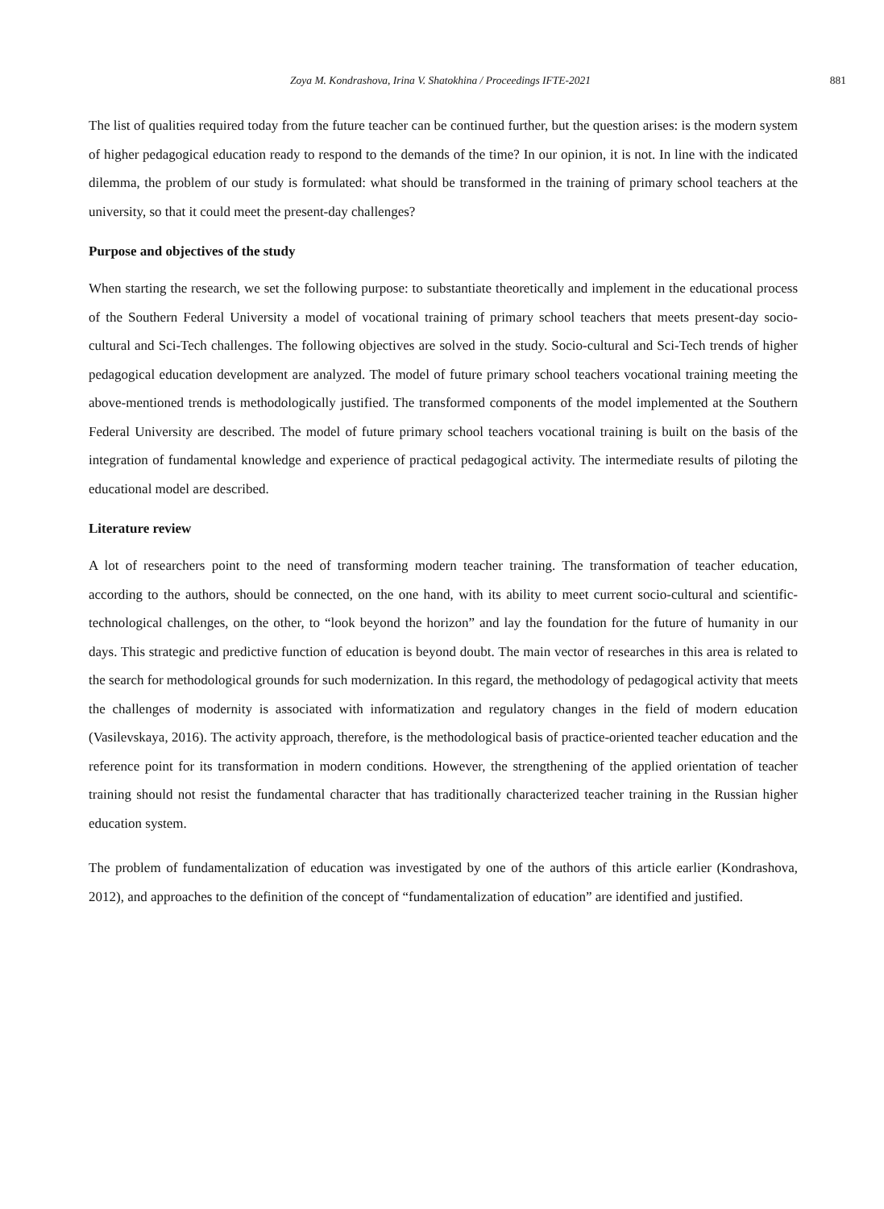Zoya M. Kondrashova, Irina V. Shatokhina / Proceedings IFTE-2021 881
The list of qualities required today from the future teacher can be continued further, but the question arises: is the modern system of higher pedagogical education ready to respond to the demands of the time? In our opinion, it is not. In line with the indicated dilemma, the problem of our study is formulated: what should be transformed in the training of primary school teachers at the university, so that it could meet the present-day challenges?
Purpose and objectives of the study
When starting the research, we set the following purpose: to substantiate theoretically and implement in the educational process of the Southern Federal University a model of vocational training of primary school teachers that meets present-day socio-cultural and Sci-Tech challenges. The following objectives are solved in the study. Socio-cultural and Sci-Tech trends of higher pedagogical education development are analyzed. The model of future primary school teachers vocational training meeting the above-mentioned trends is methodologically justified. The transformed components of the model implemented at the Southern Federal University are described. The model of future primary school teachers vocational training is built on the basis of the integration of fundamental knowledge and experience of practical pedagogical activity. The intermediate results of piloting the educational model are described.
Literature review
A lot of researchers point to the need of transforming modern teacher training. The transformation of teacher education, according to the authors, should be connected, on the one hand, with its ability to meet current socio-cultural and scientific-technological challenges, on the other, to “look beyond the horizon” and lay the foundation for the future of humanity in our days. This strategic and predictive function of education is beyond doubt. The main vector of researches in this area is related to the search for methodological grounds for such modernization. In this regard, the methodology of pedagogical activity that meets the challenges of modernity is associated with informatization and regulatory changes in the field of modern education (Vasilevskaya, 2016). The activity approach, therefore, is the methodological basis of practice-oriented teacher education and the reference point for its transformation in modern conditions. However, the strengthening of the applied orientation of teacher training should not resist the fundamental character that has traditionally characterized teacher training in the Russian higher education system.
The problem of fundamentalization of education was investigated by one of the authors of this article earlier (Kondrashova, 2012), and approaches to the definition of the concept of “fundamentalization of education” are identified and justified.